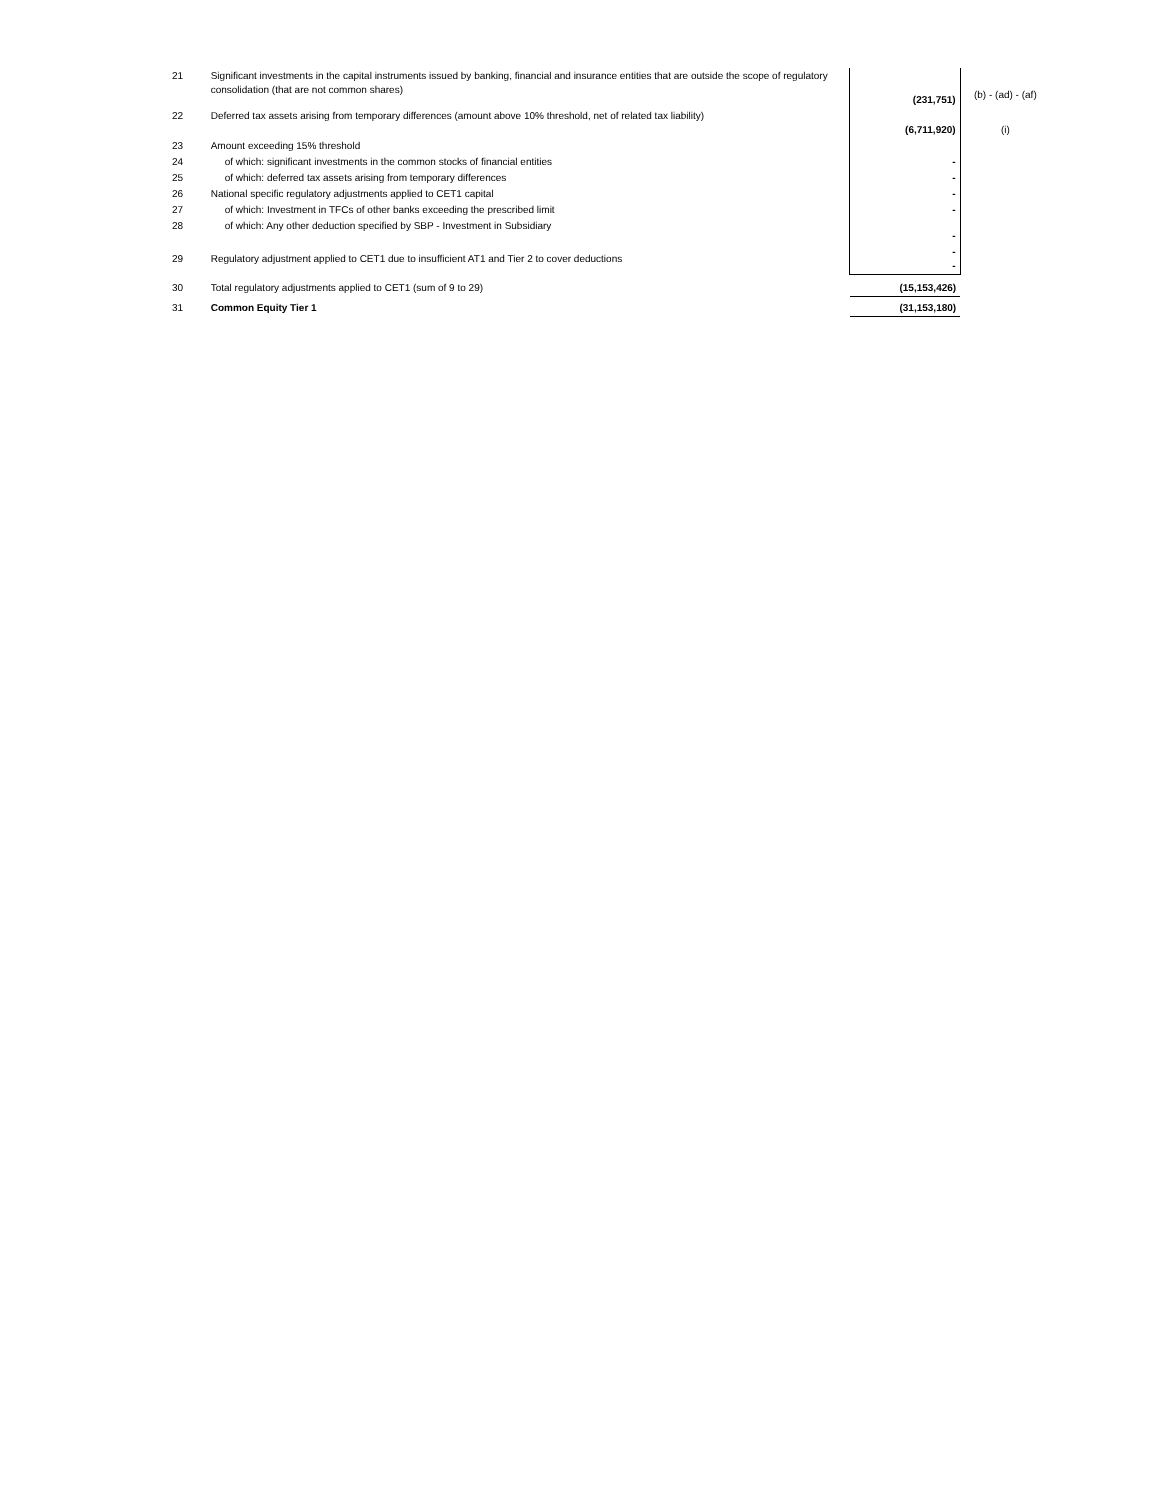| 21 | Significant investments in the capital instruments issued by banking, financial and insurance entities that are outside the scope of regulatory consolidation (that are not common shares) | (231,751) | (b) - (ad) - (af) |
| 22 | Deferred tax assets arising from temporary differences (amount above 10% threshold, net of related tax liability) | (6,711,920) | (i) |
| 23 | Amount exceeding 15% threshold | | |
| 24 | of which: significant investments in the common stocks of financial entities | - | |
| 25 | of which: deferred tax assets arising from temporary differences | - | |
| 26 | National specific regulatory adjustments applied to CET1 capital | - | |
| 27 | of which: Investment in TFCs of other banks exceeding the prescribed limit | - | |
| 28 | of which: Any other deduction specified by SBP - Investment in Subsidiary | - | |
| 29 | Regulatory adjustment applied to CET1 due to insufficient AT1 and Tier 2 to cover deductions | - - | |
| 30 | Total regulatory adjustments applied to CET1 (sum of 9 to 29) | (15,153,426) | |
| 31 | Common Equity Tier 1 | (31,153,180) | |